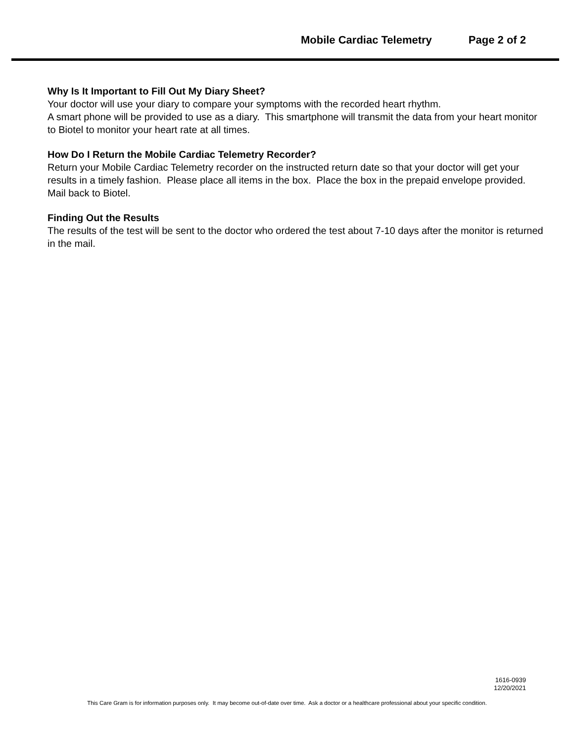Mobile Cardiac Telemetry Page 2 of 2
Why Is It Important to Fill Out My Diary Sheet?
Your doctor will use your diary to compare your symptoms with the recorded heart rhythm.
A smart phone will be provided to use as a diary. This smartphone will transmit the data from your heart monitor to Biotel to monitor your heart rate at all times.
How Do I Return the Mobile Cardiac Telemetry Recorder?
Return your Mobile Cardiac Telemetry recorder on the instructed return date so that your doctor will get your results in a timely fashion. Please place all items in the box. Place the box in the prepaid envelope provided. Mail back to Biotel.
Finding Out the Results
The results of the test will be sent to the doctor who ordered the test about 7-10 days after the monitor is returned in the mail.
1616-0939
12/20/2021
This Care Gram is for information purposes only. It may become out-of-date over time. Ask a doctor or a healthcare professional about your specific condition.